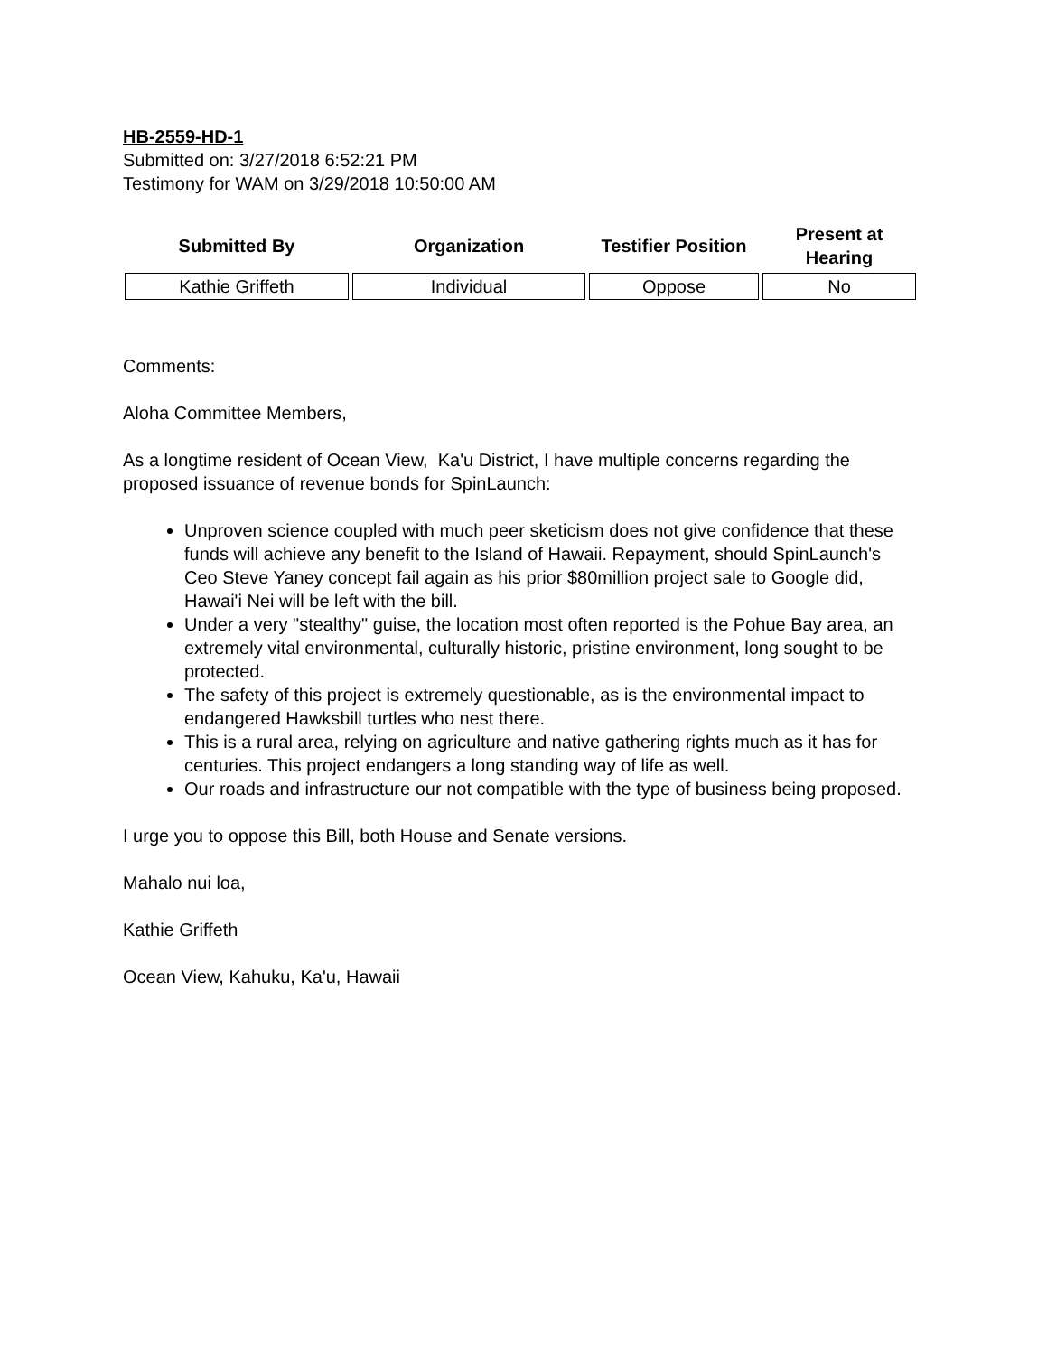HB-2559-HD-1
Submitted on: 3/27/2018 6:52:21 PM
Testimony for WAM on 3/29/2018 10:50:00 AM
| Submitted By | Organization | Testifier Position | Present at Hearing |
| --- | --- | --- | --- |
| Kathie Griffeth | Individual | Oppose | No |
Comments:
Aloha Committee Members,
As a longtime resident of Ocean View, Ka'u District, I have multiple concerns regarding the proposed issuance of revenue bonds for SpinLaunch:
Unproven science coupled with much peer sketicism does not give confidence that these funds will achieve any benefit to the Island of Hawaii. Repayment, should SpinLaunch's Ceo Steve Yaney concept fail again as his prior $80million project sale to Google did, Hawai'i Nei will be left with the bill.
Under a very "stealthy" guise, the location most often reported is the Pohue Bay area, an extremely vital environmental, culturally historic, pristine environment, long sought to be protected.
The safety of this project is extremely questionable, as is the environmental impact to endangered Hawksbill turtles who nest there.
This is a rural area, relying on agriculture and native gathering rights much as it has for centuries. This project endangers a long standing way of life as well.
Our roads and infrastructure our not compatible with the type of business being proposed.
I urge you to oppose this Bill, both House and Senate versions.
Mahalo nui loa,
Kathie Griffeth
Ocean View, Kahuku, Ka'u, Hawaii